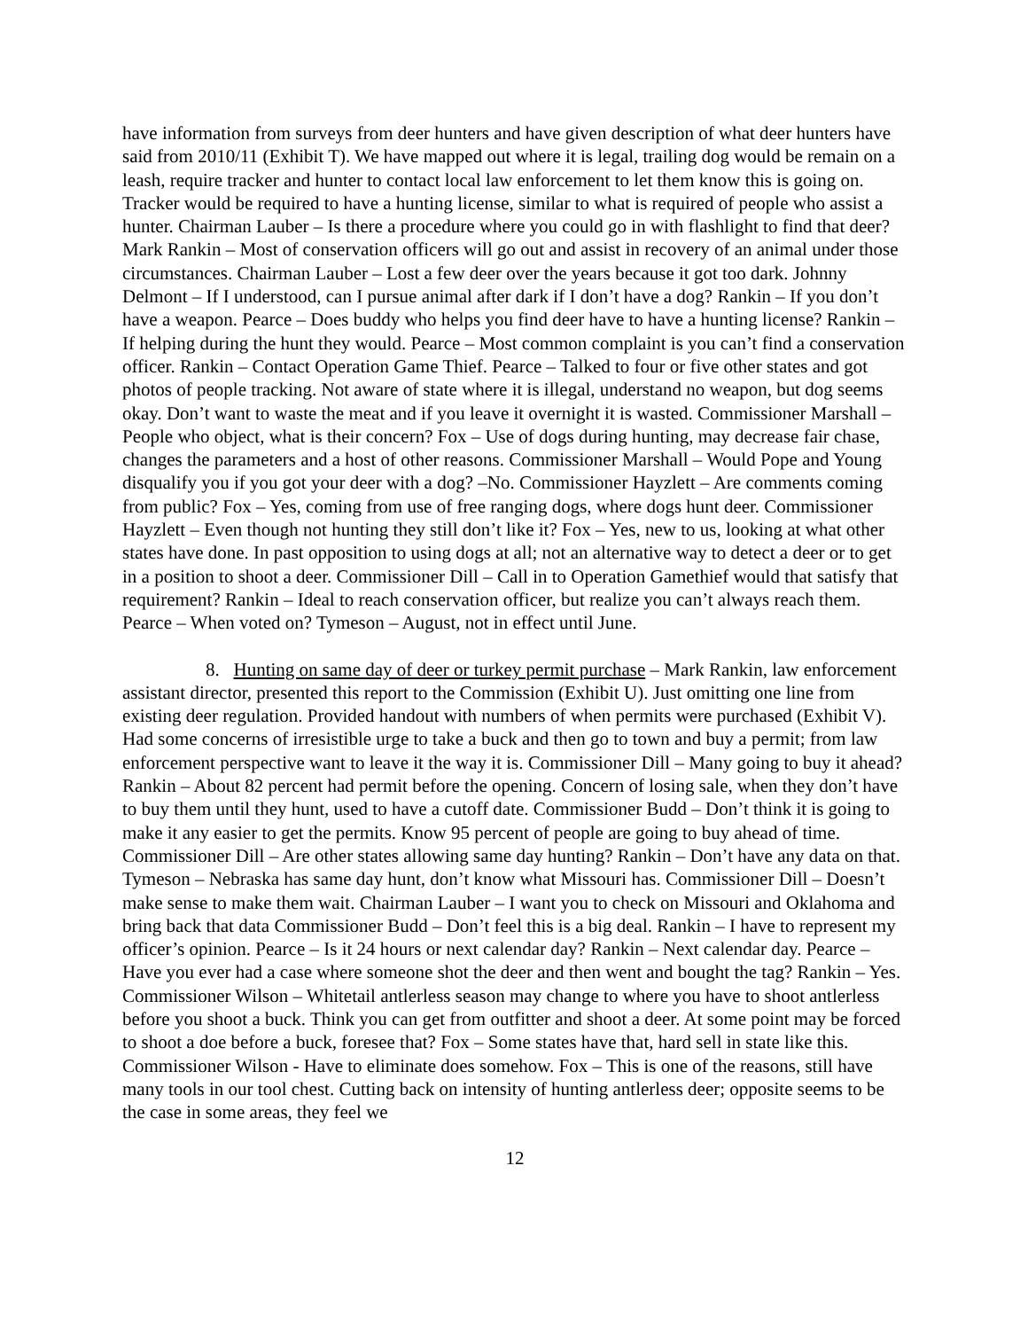have information from surveys from deer hunters and have given description of what deer hunters have said from 2010/11 (Exhibit T). We have mapped out where it is legal, trailing dog would be remain on a leash, require tracker and hunter to contact local law enforcement to let them know this is going on. Tracker would be required to have a hunting license, similar to what is required of people who assist a hunter. Chairman Lauber – Is there a procedure where you could go in with flashlight to find that deer? Mark Rankin – Most of conservation officers will go out and assist in recovery of an animal under those circumstances. Chairman Lauber – Lost a few deer over the years because it got too dark. Johnny Delmont – If I understood, can I pursue animal after dark if I don’t have a dog? Rankin – If you don’t have a weapon. Pearce – Does buddy who helps you find deer have to have a hunting license? Rankin – If helping during the hunt they would. Pearce – Most common complaint is you can’t find a conservation officer. Rankin – Contact Operation Game Thief. Pearce – Talked to four or five other states and got photos of people tracking. Not aware of state where it is illegal, understand no weapon, but dog seems okay. Don’t want to waste the meat and if you leave it overnight it is wasted. Commissioner Marshall – People who object, what is their concern? Fox – Use of dogs during hunting, may decrease fair chase, changes the parameters and a host of other reasons. Commissioner Marshall – Would Pope and Young disqualify you if you got your deer with a dog? –No. Commissioner Hayzlett – Are comments coming from public? Fox – Yes, coming from use of free ranging dogs, where dogs hunt deer. Commissioner Hayzlett – Even though not hunting they still don’t like it? Fox – Yes, new to us, looking at what other states have done. In past opposition to using dogs at all; not an alternative way to detect a deer or to get in a position to shoot a deer. Commissioner Dill – Call in to Operation Gamethief would that satisfy that requirement? Rankin – Ideal to reach conservation officer, but realize you can’t always reach them. Pearce – When voted on? Tymeson – August, not in effect until June.
8. Hunting on same day of deer or turkey permit purchase – Mark Rankin, law enforcement assistant director, presented this report to the Commission (Exhibit U). Just omitting one line from existing deer regulation. Provided handout with numbers of when permits were purchased (Exhibit V). Had some concerns of irresistible urge to take a buck and then go to town and buy a permit; from law enforcement perspective want to leave it the way it is. Commissioner Dill – Many going to buy it ahead? Rankin – About 82 percent had permit before the opening. Concern of losing sale, when they don’t have to buy them until they hunt, used to have a cutoff date. Commissioner Budd – Don’t think it is going to make it any easier to get the permits. Know 95 percent of people are going to buy ahead of time. Commissioner Dill – Are other states allowing same day hunting? Rankin – Don’t have any data on that. Tymeson – Nebraska has same day hunt, don’t know what Missouri has. Commissioner Dill – Doesn’t make sense to make them wait. Chairman Lauber – I want you to check on Missouri and Oklahoma and bring back that data Commissioner Budd – Don’t feel this is a big deal. Rankin – I have to represent my officer’s opinion. Pearce – Is it 24 hours or next calendar day? Rankin – Next calendar day. Pearce – Have you ever had a case where someone shot the deer and then went and bought the tag? Rankin – Yes. Commissioner Wilson – Whitetail antlerless season may change to where you have to shoot antlerless before you shoot a buck. Think you can get from outfitter and shoot a deer. At some point may be forced to shoot a doe before a buck, foresee that? Fox – Some states have that, hard sell in state like this. Commissioner Wilson - Have to eliminate does somehow. Fox – This is one of the reasons, still have many tools in our tool chest. Cutting back on intensity of hunting antlerless deer; opposite seems to be the case in some areas, they feel we
12